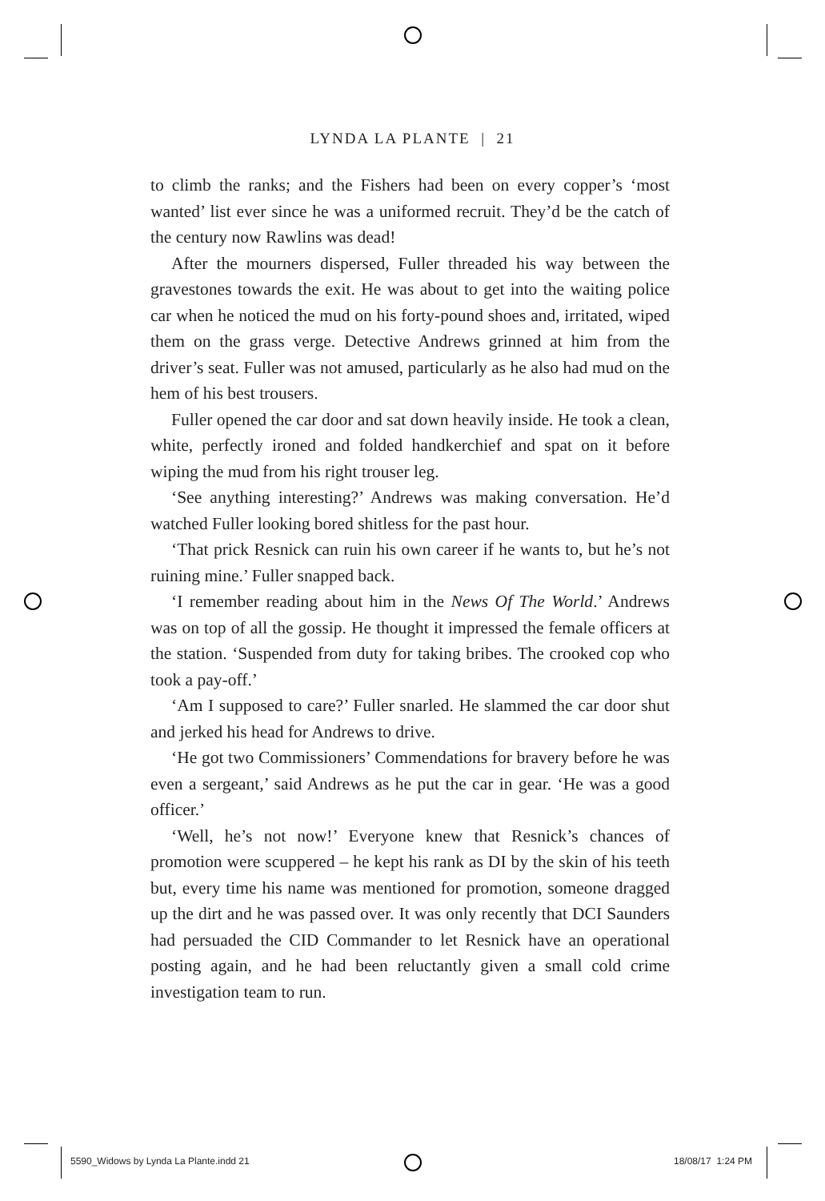LYNDA LA PLANTE | 21
to climb the ranks; and the Fishers had been on every copper’s ‘most wanted’ list ever since he was a uniformed recruit. They’d be the catch of the century now Rawlins was dead!
After the mourners dispersed, Fuller threaded his way between the gravestones towards the exit. He was about to get into the waiting police car when he noticed the mud on his forty-pound shoes and, irritated, wiped them on the grass verge. Detective Andrews grinned at him from the driver’s seat. Fuller was not amused, particularly as he also had mud on the hem of his best trousers.
Fuller opened the car door and sat down heavily inside. He took a clean, white, perfectly ironed and folded handkerchief and spat on it before wiping the mud from his right trouser leg.
‘See anything interesting?’ Andrews was making conversation. He’d watched Fuller looking bored shitless for the past hour.
‘That prick Resnick can ruin his own career if he wants to, but he’s not ruining mine.’ Fuller snapped back.
‘I remember reading about him in the News Of The World.’ Andrews was on top of all the gossip. He thought it impressed the female officers at the station. ‘Suspended from duty for taking bribes. The crooked cop who took a pay-off.’
‘Am I supposed to care?’ Fuller snarled. He slammed the car door shut and jerked his head for Andrews to drive.
‘He got two Commissioners’ Commendations for bravery before he was even a sergeant,’ said Andrews as he put the car in gear. ‘He was a good officer.’
‘Well, he’s not now!’ Everyone knew that Resnick’s chances of promotion were scuppered – he kept his rank as DI by the skin of his teeth but, every time his name was mentioned for promotion, someone dragged up the dirt and he was passed over. It was only recently that DCI Saunders had persuaded the CID Commander to let Resnick have an operational posting again, and he had been reluctantly given a small cold crime investigation team to run.
5590_Widows by Lynda La Plante.indd 21
18/08/17 1:24 PM